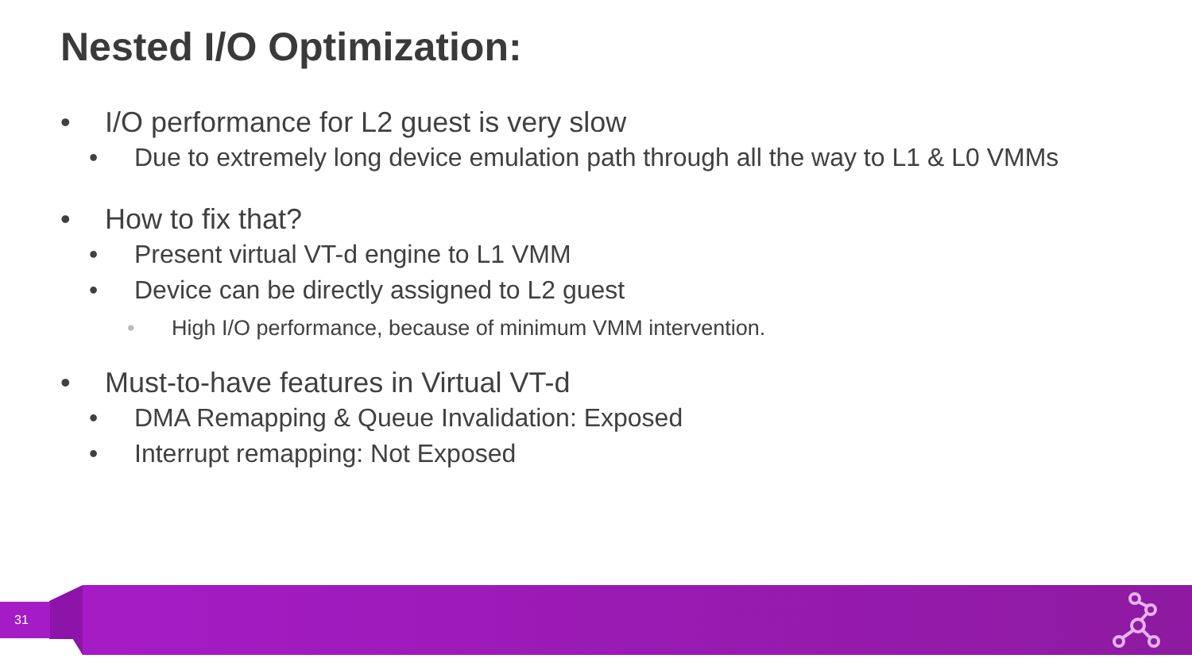Nested I/O Optimization:
• I/O performance for L2 guest is very slow
• Due to extremely long device emulation path through all the way to L1 & L0 VMMs
• How to fix that?
• Present virtual VT-d engine to L1 VMM
• Device can be directly assigned to L2 guest
• High I/O performance, because of minimum VMM intervention.
• Must-to-have features in Virtual VT-d
• DMA Remapping & Queue Invalidation: Exposed
• Interrupt remapping: Not Exposed
31